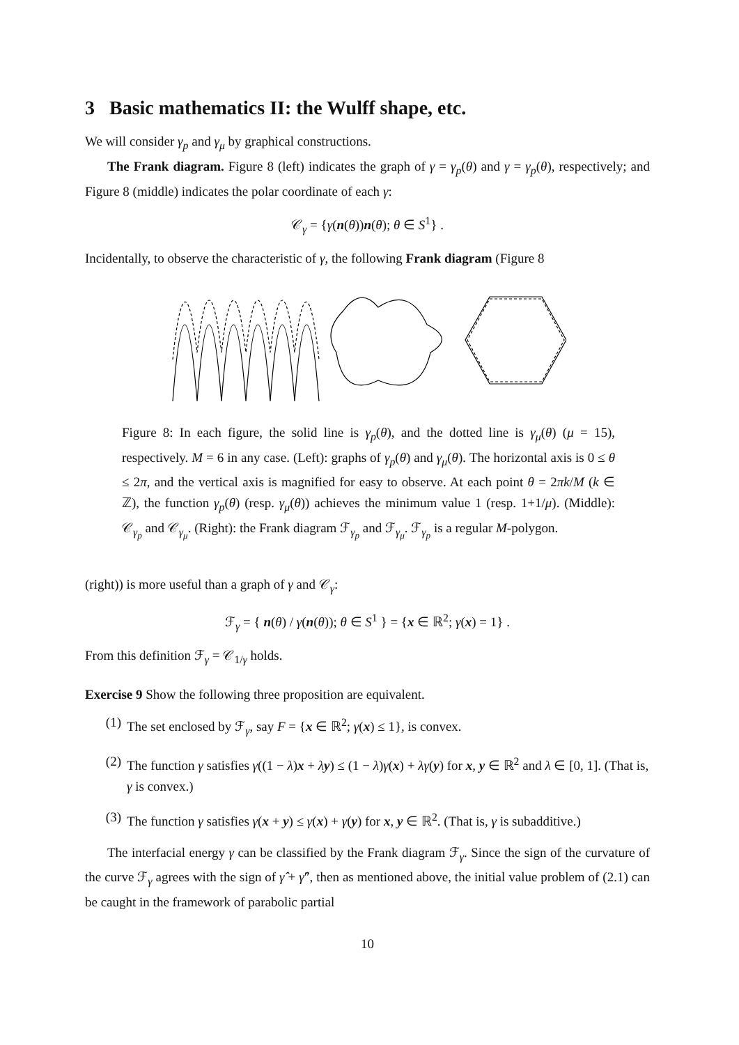3 Basic mathematics II: the Wulff shape, etc.
We will consider γ<sub>p</sub> and γ<sub>μ</sub> by graphical constructions.
The Frank diagram. Figure 8 (left) indicates the graph of γ = γ<sub>p</sub>(θ) and γ = γ<sub>p</sub>(θ), respectively; and Figure 8 (middle) indicates the polar coordinate of each γ:
𝒞<sub>γ</sub> = {γ(n(θ))n(θ); θ ∈ S<sup>1</sup>} .
Incidentally, to observe the characteristic of γ, the following Frank diagram (Figure 8
Figure 8: In each figure, the solid line is γ<sub>p</sub>(θ), and the dotted line is γ<sub>μ</sub>(θ) (μ = 15), respectively. M = 6 in any case. (Left): graphs of γ<sub>p</sub>(θ) and γ<sub>μ</sub>(θ). The horizontal axis is 0 ≤ θ ≤ 2π, and the vertical axis is magnified for easy to observe. At each point θ = 2πk/M (k ∈ ℤ), the function γ<sub>p</sub>(θ) (resp. γ<sub>μ</sub>(θ)) achieves the minimum value 1 (resp. 1+1/μ). (Middle): 𝒞<sub>γ<sub>p</sub></sub> and 𝒞<sub>γ<sub>μ</sub></sub>. (Right): the Frank diagram ℱ<sub>γ<sub>p</sub></sub> and ℱ<sub>γ<sub>μ</sub></sub>. ℱ<sub>γ<sub>p</sub></sub> is a regular M-polygon.
(right)) is more useful than a graph of γ and 𝒞<sub>γ</sub>:
ℱ<sub>γ</sub> = { n(θ) / γ(n(θ)); θ ∈ S<sup>1</sup> } = {x ∈ ℝ<sup>2</sup>; γ(x) = 1} .
From this definition ℱ<sub>γ</sub> = 𝒞<sub>1/γ</sub> holds.
Exercise 9 Show the following three proposition are equivalent.
(1) The set enclosed by ℱ<sub>γ</sub>, say F = {x ∈ ℝ<sup>2</sup>; γ(x) ≤ 1}, is convex.
(2) The function γ satisfies γ((1 − λ)x + λy) ≤ (1 − λ)γ(x) + λγ(y) for x, y ∈ ℝ<sup>2</sup> and λ ∈ [0, 1]. (That is, γ is convex.)
(3) The function γ satisfies γ(x + y) ≤ γ(x) + γ(y) for x, y ∈ ℝ<sup>2</sup>. (That is, γ is subadditive.)
The interfacial energy γ can be classified by the Frank diagram ℱ<sub>γ</sub>. Since the sign of the curvature of the curve ℱ<sub>γ</sub> agrees with the sign of γ̂ + γ̂″, then as mentioned above, the initial value problem of (2.1) can be caught in the framework of parabolic partial
10